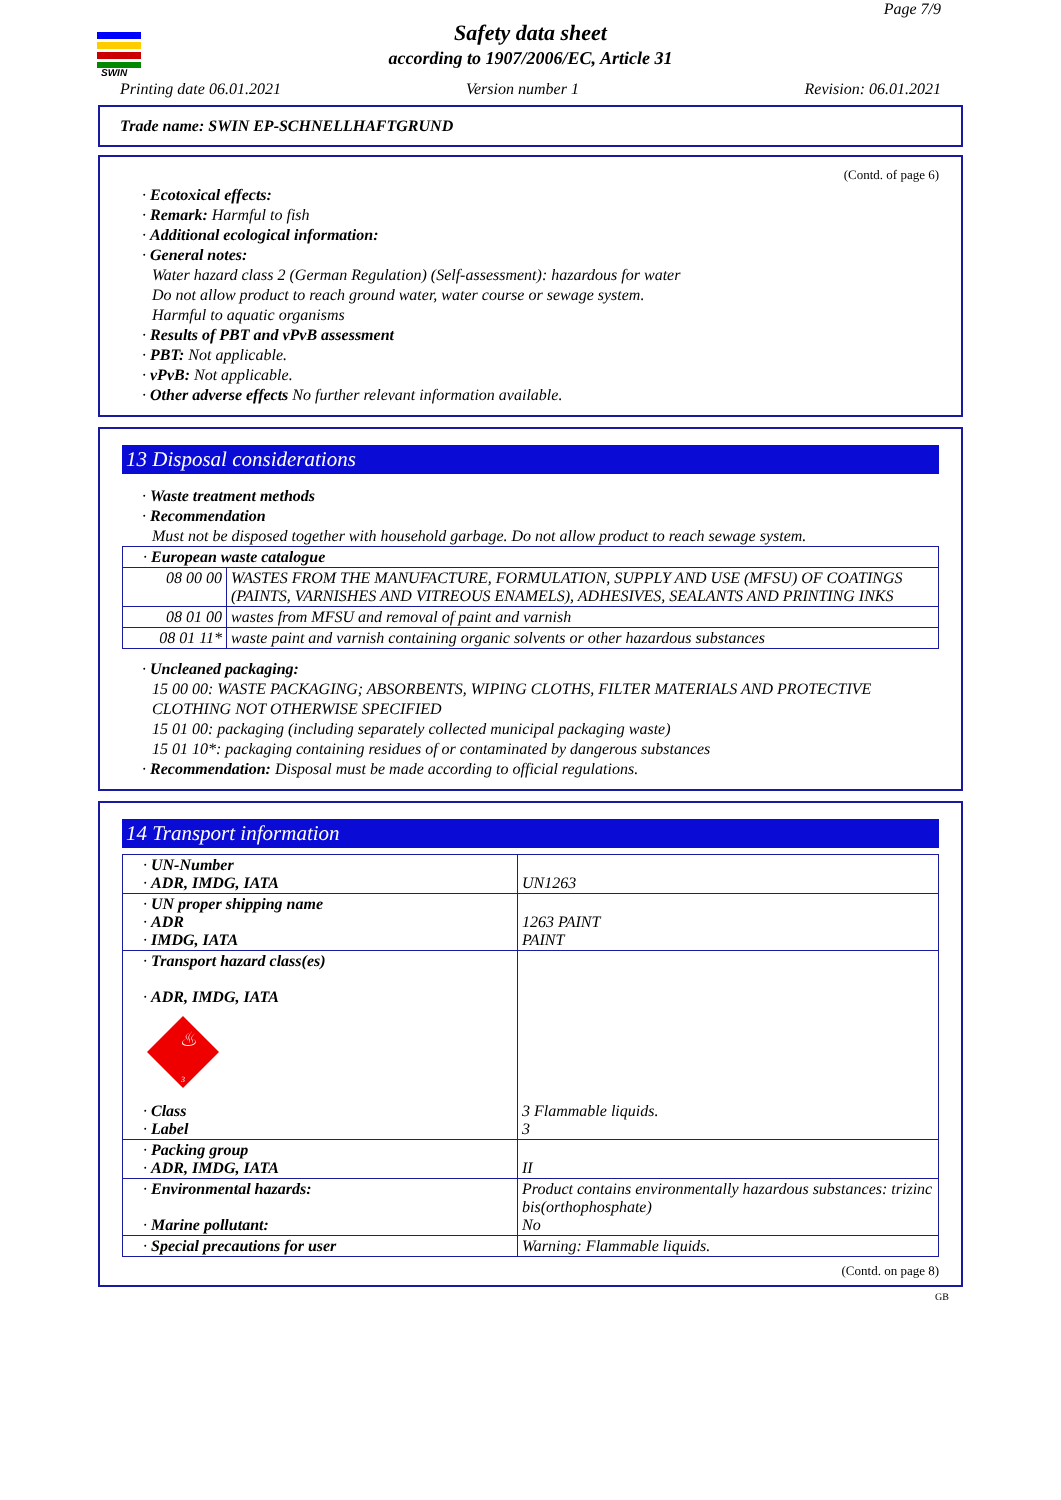SWIN
Page 7/9
Safety data sheet
according to 1907/2006/EC, Article 31
Printing date 06.01.2021 Version number 1 Revision: 06.01.2021
Trade name: SWIN EP-SCHNELLHAFTGRUND
(Contd. of page 6)
· Ecotoxical effects:
· Remark: Harmful to fish
· Additional ecological information:
· General notes:
Water hazard class 2 (German Regulation) (Self-assessment): hazardous for water
Do not allow product to reach ground water, water course or sewage system.
Harmful to aquatic organisms
· Results of PBT and vPvB assessment
· PBT: Not applicable.
· vPvB: Not applicable.
· Other adverse effects No further relevant information available.
13 Disposal considerations
· Waste treatment methods
· Recommendation
Must not be disposed together with household garbage. Do not allow product to reach sewage system.
| · European waste catalogue | |
| 08 00 00 | WASTES FROM THE MANUFACTURE, FORMULATION, SUPPLY AND USE (MFSU) OF COATINGS (PAINTS, VARNISHES AND VITREOUS ENAMELS), ADHESIVES, SEALANTS AND PRINTING INKS |
| 08 01 00 | wastes from MFSU and removal of paint and varnish |
| 08 01 11* | waste paint and varnish containing organic solvents or other hazardous substances |
· Uncleaned packaging:
15 00 00: WASTE PACKAGING; ABSORBENTS, WIPING CLOTHS, FILTER MATERIALS AND PROTECTIVE CLOTHING NOT OTHERWISE SPECIFIED
15 01 00: packaging (including separately collected municipal packaging waste)
15 01 10*: packaging containing residues of or contaminated by dangerous substances
· Recommendation: Disposal must be made according to official regulations.
14 Transport information
| · UN-Number · ADR, IMDG, IATA | UN1263 |
| · UN proper shipping name · ADR · IMDG, IATA | 1263 PAINT PAINT |
| · Transport hazard class(es) · ADR, IMDG, IATA ♨ 3 · Class · Label | 3 Flammable liquids. 3 |
| · Packing group · ADR, IMDG, IATA | II |
| · Environmental hazards: · Marine pollutant: | Product contains environmentally hazardous substances: trizinc bis(orthophosphate) No |
| · Special precautions for user | Warning: Flammable liquids. |
(Contd. on page 8)
GB